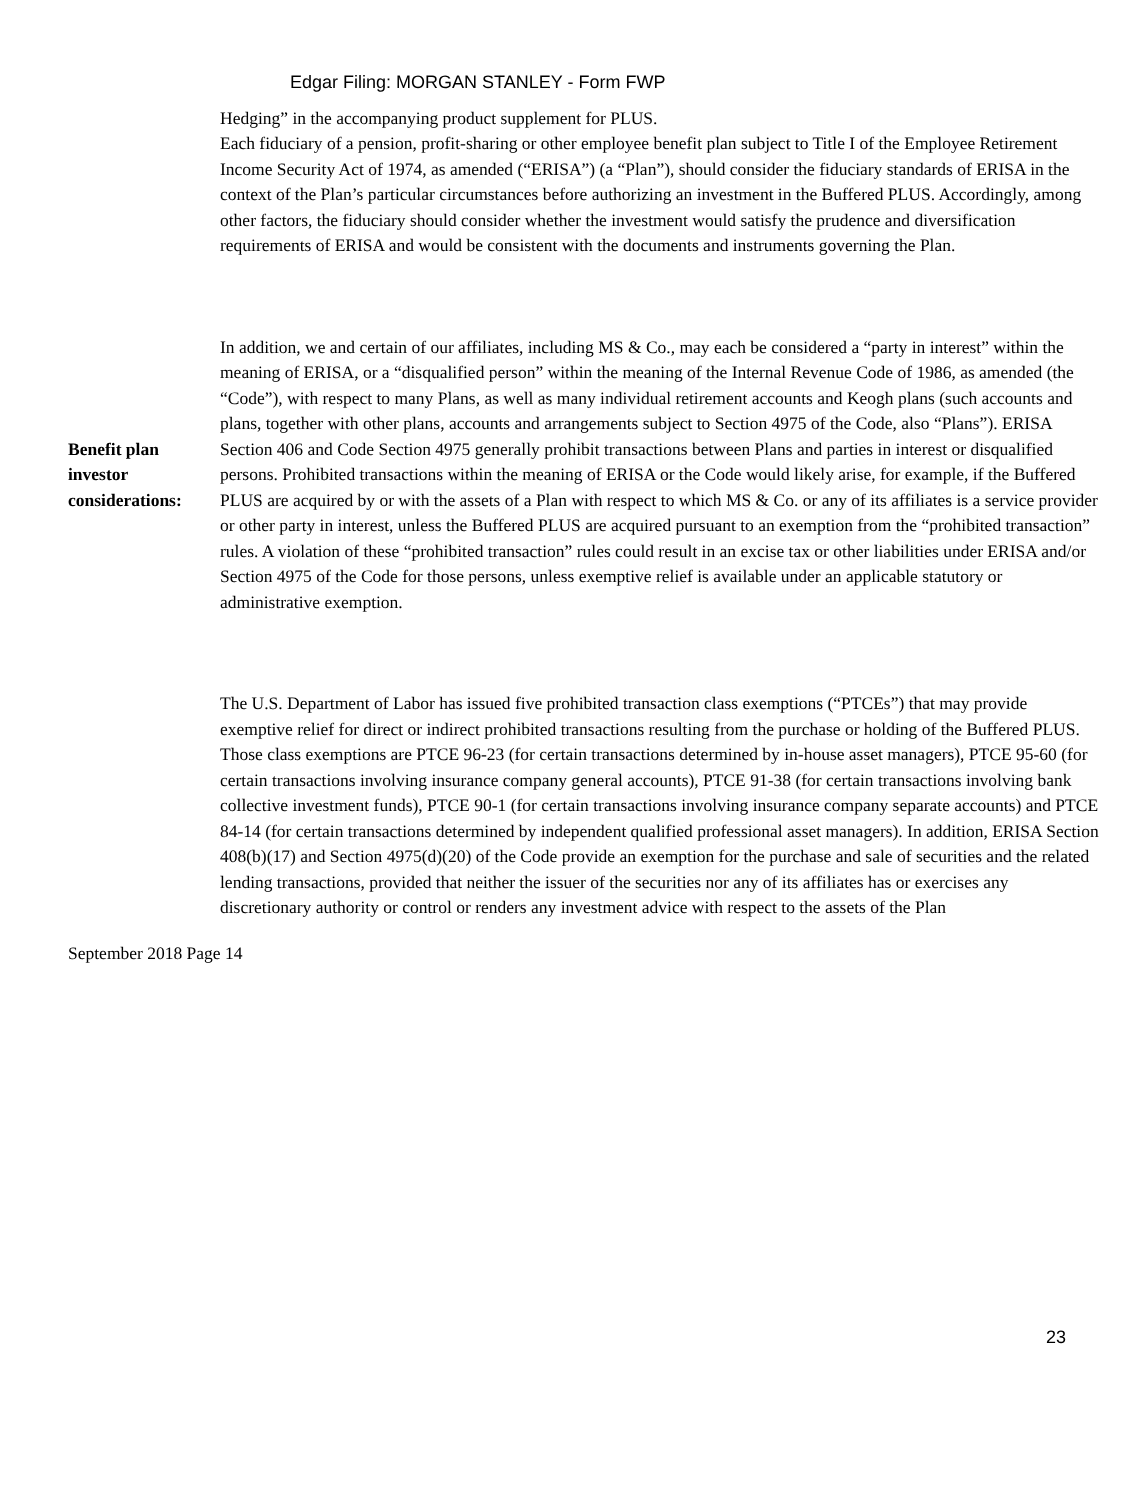Edgar Filing: MORGAN STANLEY - Form FWP
Hedging” in the accompanying product supplement for PLUS.
Each fiduciary of a pension, profit-sharing or other employee benefit plan subject to Title I of the Employee Retirement Income Security Act of 1974, as amended (“ERISA”) (a “Plan”), should consider the fiduciary standards of ERISA in the context of the Plan’s particular circumstances before authorizing an investment in the Buffered PLUS. Accordingly, among other factors, the fiduciary should consider whether the investment would satisfy the prudence and diversification requirements of ERISA and would be consistent with the documents and instruments governing the Plan.
Benefit plan investor considerations:
In addition, we and certain of our affiliates, including MS & Co., may each be considered a “party in interest” within the meaning of ERISA, or a “disqualified person” within the meaning of the Internal Revenue Code of 1986, as amended (the “Code”), with respect to many Plans, as well as many individual retirement accounts and Keogh plans (such accounts and plans, together with other plans, accounts and arrangements subject to Section 4975 of the Code, also “Plans”). ERISA Section 406 and Code Section 4975 generally prohibit transactions between Plans and parties in interest or disqualified persons. Prohibited transactions within the meaning of ERISA or the Code would likely arise, for example, if the Buffered PLUS are acquired by or with the assets of a Plan with respect to which MS & Co. or any of its affiliates is a service provider or other party in interest, unless the Buffered PLUS are acquired pursuant to an exemption from the “prohibited transaction” rules. A violation of these “prohibited transaction” rules could result in an excise tax or other liabilities under ERISA and/or Section 4975 of the Code for those persons, unless exemptive relief is available under an applicable statutory or administrative exemption.
The U.S. Department of Labor has issued five prohibited transaction class exemptions (“PTCEs”) that may provide exemptive relief for direct or indirect prohibited transactions resulting from the purchase or holding of the Buffered PLUS. Those class exemptions are PTCE 96-23 (for certain transactions determined by in-house asset managers), PTCE 95-60 (for certain transactions involving insurance company general accounts), PTCE 91-38 (for certain transactions involving bank collective investment funds), PTCE 90-1 (for certain transactions involving insurance company separate accounts) and PTCE 84-14 (for certain transactions determined by independent qualified professional asset managers). In addition, ERISA Section 408(b)(17) and Section 4975(d)(20) of the Code provide an exemption for the purchase and sale of securities and the related lending transactions, provided that neither the issuer of the securities nor any of its affiliates has or exercises any discretionary authority or control or renders any investment advice with respect to the assets of the Plan
September 2018 Page 14
23